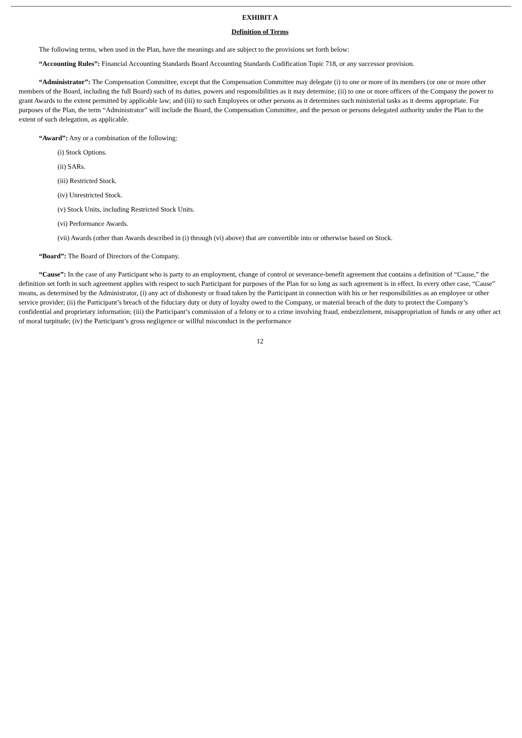EXHIBIT A
Definition of Terms
The following terms, when used in the Plan, have the meanings and are subject to the provisions set forth below:
“Accounting Rules”: Financial Accounting Standards Board Accounting Standards Codification Topic 718, or any successor provision.
“Administrator”: The Compensation Committee, except that the Compensation Committee may delegate (i) to one or more of its members (or one or more other members of the Board, including the full Board) such of its duties, powers and responsibilities as it may determine; (ii) to one or more officers of the Company the power to grant Awards to the extent permitted by applicable law; and (iii) to such Employees or other persons as it determines such ministerial tasks as it deems appropriate. For purposes of the Plan, the term “Administrator” will include the Board, the Compensation Committee, and the person or persons delegated authority under the Plan to the extent of such delegation, as applicable.
“Award”: Any or a combination of the following:
(i) Stock Options.
(ii) SARs.
(iii) Restricted Stock.
(iv) Unrestricted Stock.
(v) Stock Units, including Restricted Stock Units.
(vi) Performance Awards.
(vii) Awards (other than Awards described in (i) through (vi) above) that are convertible into or otherwise based on Stock.
“Board”: The Board of Directors of the Company.
“Cause”: In the case of any Participant who is party to an employment, change of control or severance-benefit agreement that contains a definition of “Cause,” the definition set forth in such agreement applies with respect to such Participant for purposes of the Plan for so long as such agreement is in effect. In every other case, “Cause” means, as determined by the Administrator, (i) any act of dishonesty or fraud taken by the Participant in connection with his or her responsibilities as an employee or other service provider; (ii) the Participant’s breach of the fiduciary duty or duty of loyalty owed to the Company, or material breach of the duty to protect the Company’s confidential and proprietary information; (iii) the Participant’s commission of a felony or to a crime involving fraud, embezzlement, misappropriation of funds or any other act of moral turpitude; (iv) the Participant’s gross negligence or willful misconduct in the performance
12